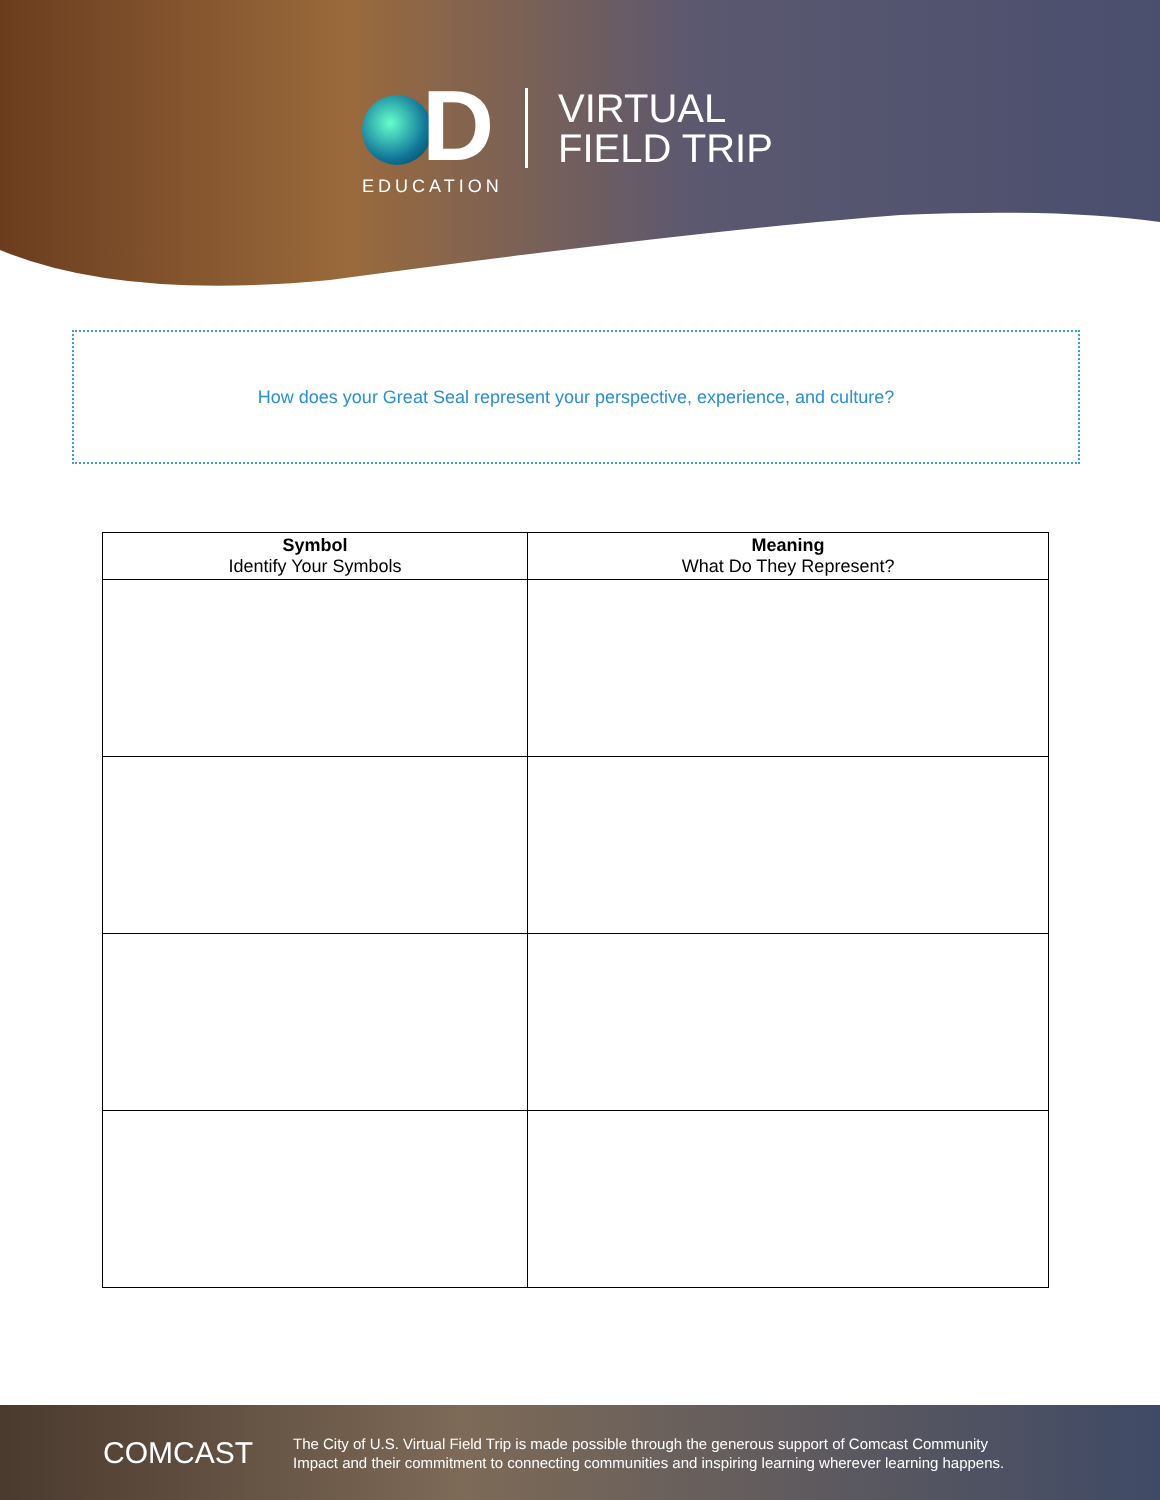D
EDUCATION
VIRTUAL
FIELD TRIP
How does your Great Seal represent your perspective, experience, and culture?
| Symbol Identify Your Symbols | Meaning What Do They Represent? |
| --- | --- |
COMCAST
The City of U.S. Virtual Field Trip is made possible through the generous support of Comcast Community
Impact and their commitment to connecting communities and inspiring learning wherever learning happens.